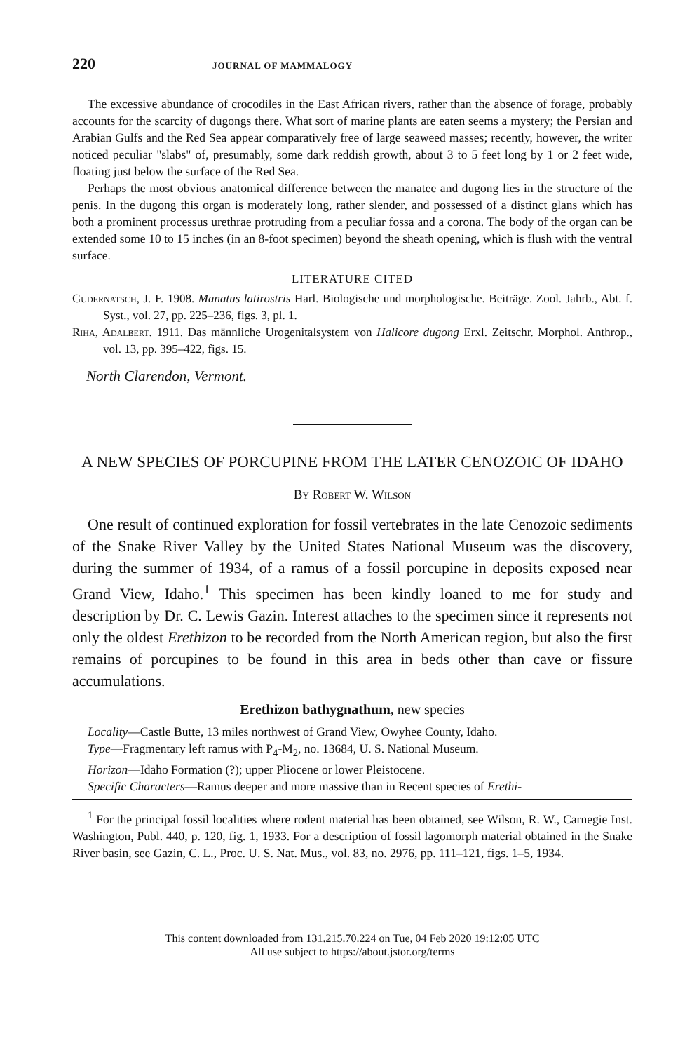220 JOURNAL OF MAMMALOGY
The excessive abundance of crocodiles in the East African rivers, rather than the absence of forage, probably accounts for the scarcity of dugongs there. What sort of marine plants are eaten seems a mystery; the Persian and Arabian Gulfs and the Red Sea appear comparatively free of large seaweed masses; recently, however, the writer noticed peculiar "slabs" of, presumably, some dark reddish growth, about 3 to 5 feet long by 1 or 2 feet wide, floating just below the surface of the Red Sea.
Perhaps the most obvious anatomical difference between the manatee and dugong lies in the structure of the penis. In the dugong this organ is moderately long, rather slender, and possessed of a distinct glans which has both a prominent processus urethrae protruding from a peculiar fossa and a corona. The body of the organ can be extended some 10 to 15 inches (in an 8-foot specimen) beyond the sheath opening, which is flush with the ventral surface.
LITERATURE CITED
Gudernatsch, J. F. 1908. Manatus latirostris Harl. Biologische und morphologische. Beiträge. Zool. Jahrb., Abt. f. Syst., vol. 27, pp. 225–236, figs. 3, pl. 1.
Riha, Adalbert. 1911. Das männliche Urogenitalsystem von Halicore dugong Erxl. Zeitschr. Morphol. Anthrop., vol. 13, pp. 395–422, figs. 15.
North Clarendon, Vermont.
A NEW SPECIES OF PORCUPINE FROM THE LATER CENOZOIC OF IDAHO
By Robert W. Wilson
One result of continued exploration for fossil vertebrates in the late Cenozoic sediments of the Snake River Valley by the United States National Museum was the discovery, during the summer of 1934, of a ramus of a fossil porcupine in deposits exposed near Grand View, Idaho.<sup>1</sup> This specimen has been kindly loaned to me for study and description by Dr. C. Lewis Gazin. Interest attaches to the specimen since it represents not only the oldest Erethizon to be recorded from the North American region, but also the first remains of porcupines to be found in this area in beds other than cave or fissure accumulations.
Erethizon bathygnathum, new species
Locality—Castle Butte, 13 miles northwest of Grand View, Owyhee County, Idaho.
Type—Fragmentary left ramus with P<sub>4</sub>-M<sub>2</sub>, no. 13684, U. S. National Museum.
Horizon—Idaho Formation (?); upper Pliocene or lower Pleistocene.
Specific Characters—Ramus deeper and more massive than in Recent species of Erethi-
<sup>1</sup> For the principal fossil localities where rodent material has been obtained, see Wilson, R. W., Carnegie Inst. Washington, Publ. 440, p. 120, fig. 1, 1933. For a description of fossil lagomorph material obtained in the Snake River basin, see Gazin, C. L., Proc. U. S. Nat. Mus., vol. 83, no. 2976, pp. 111–121, figs. 1–5, 1934.
This content downloaded from 131.215.70.224 on Tue, 04 Feb 2020 19:12:05 UTC
All use subject to https://about.jstor.org/terms